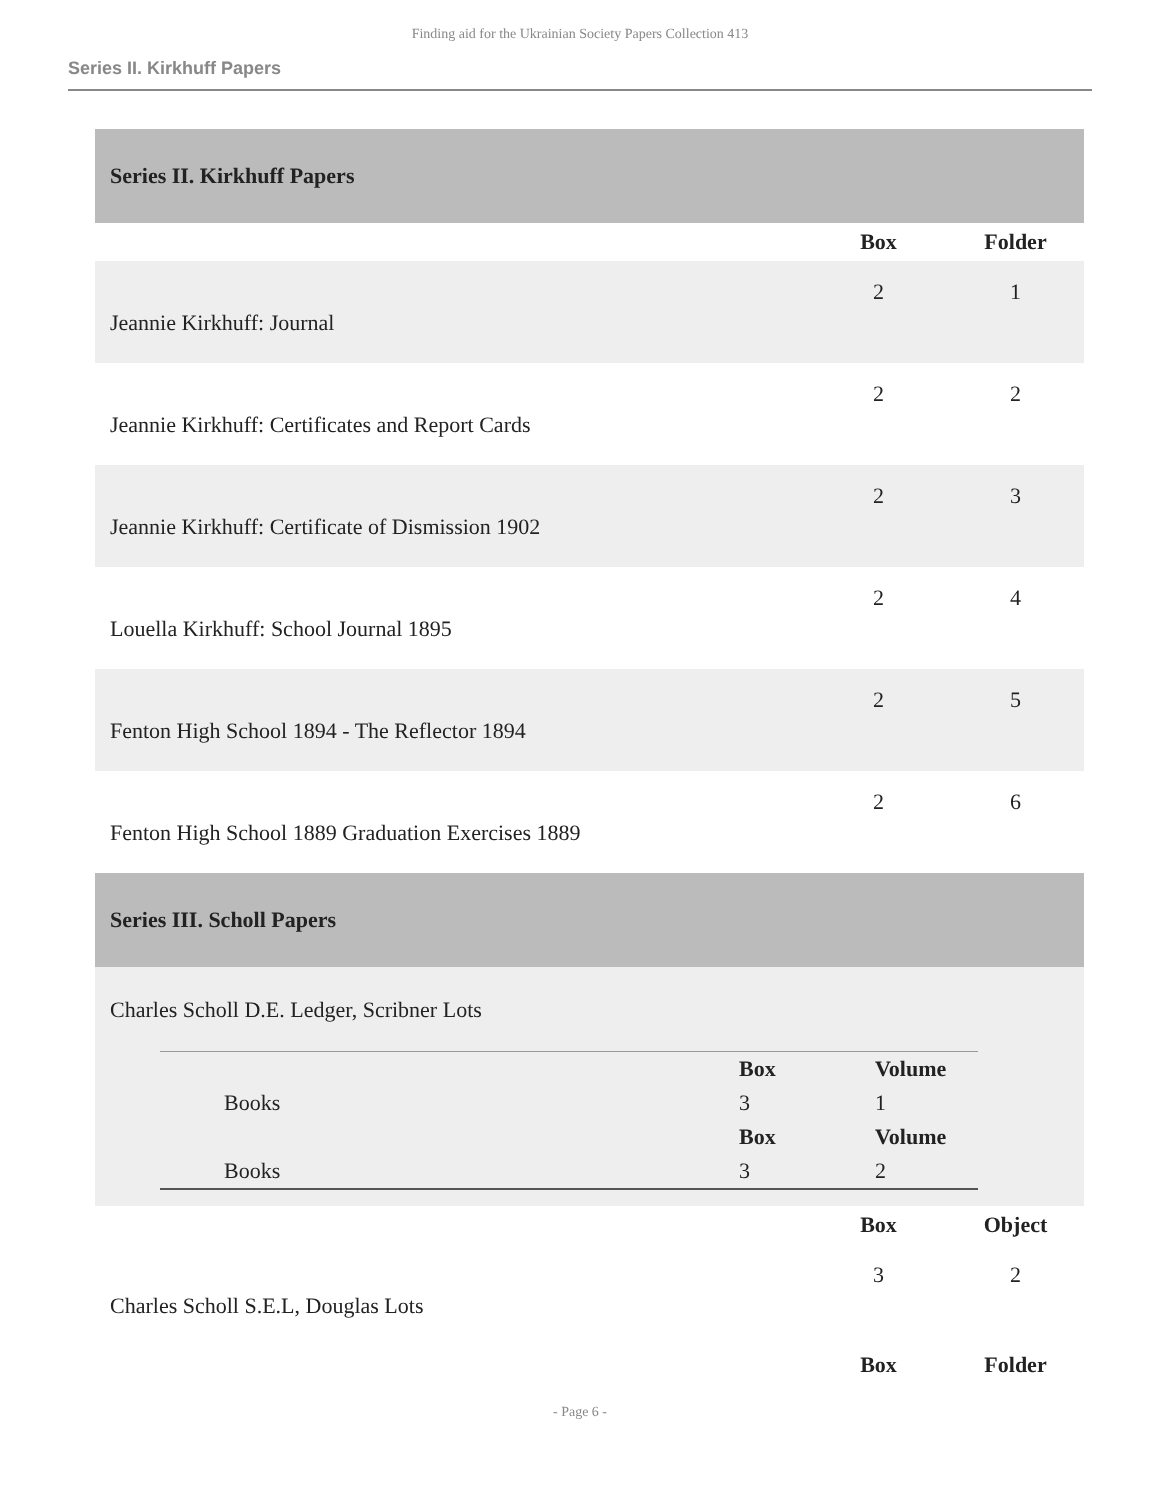Finding aid for the Ukrainian Society Papers Collection 413
Series II. Kirkhuff Papers
| Series II. Kirkhuff Papers | | |
| | Box | Folder |
| Jeannie Kirkhuff: Journal | 2 | 1 |
| Jeannie Kirkhuff: Certificates and Report Cards | 2 | 2 |
| Jeannie Kirkhuff: Certificate of Dismission 1902 | 2 | 3 |
| Louella Kirkhuff: School Journal 1895 | 2 | 4 |
| Fenton High School 1894 - The Reflector 1894 | 2 | 5 |
| Fenton High School 1889 Graduation Exercises 1889 | 2 | 6 |
| Series III. Scholl Papers | | |
| Charles Scholl D.E. Ledger, Scribner Lots / Books / Box / Volume / / / 3 / 1 / / Books / Box / Volume / / / 3 / 2 / | | |
| | Box | Object |
| Charles Scholl S.E.L, Douglas Lots | 3 | 2 |
| | Box | Folder |
- Page 6 -